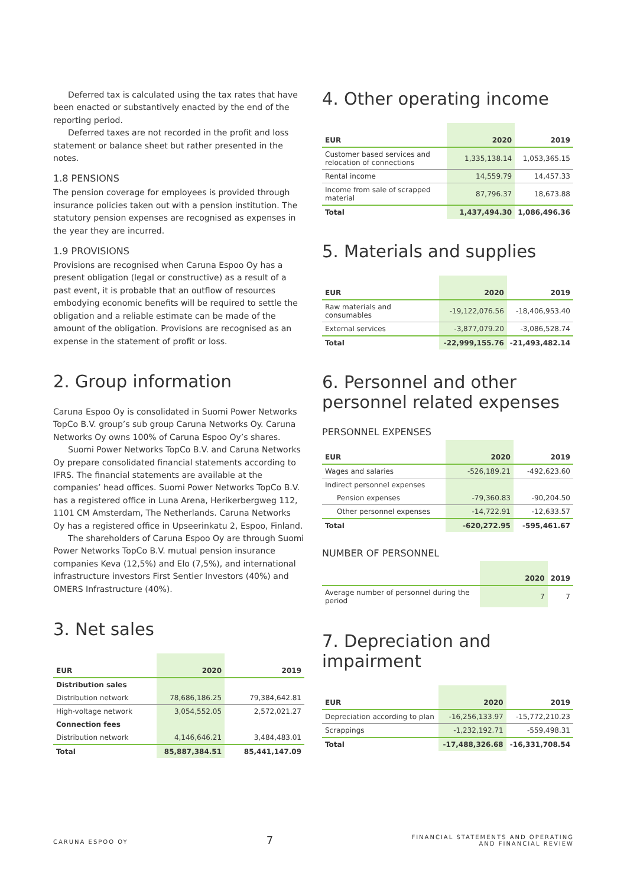Deferred tax is calculated using the tax rates that have been enacted or substantively enacted by the end of the reporting period.
Deferred taxes are not recorded in the profit and loss statement or balance sheet but rather presented in the notes.
1.8 PENSIONS
The pension coverage for employees is provided through insurance policies taken out with a pension institution. The statutory pension expenses are recognised as expenses in the year they are incurred.
1.9 PROVISIONS
Provisions are recognised when Caruna Espoo Oy has a present obligation (legal or constructive) as a result of a past event, it is probable that an outflow of resources embodying economic benefits will be required to settle the obligation and a reliable estimate can be made of the amount of the obligation. Provisions are recognised as an expense in the statement of profit or loss.
2. Group information
Caruna Espoo Oy is consolidated in Suomi Power Networks TopCo B.V. group’s sub group Caruna Networks Oy. Caruna Networks Oy owns 100% of Caruna Espoo Oy’s shares.
Suomi Power Networks TopCo B.V. and Caruna Networks Oy prepare consolidated financial statements according to IFRS. The financial statements are available at the companies’ head offices. Suomi Power Networks TopCo B.V. has a registered office in Luna Arena, Herikerbergweg 112, 1101 CM Amsterdam, The Netherlands. Caruna Networks Oy has a registered office in Upseerinkatu 2, Espoo, Finland.
The shareholders of Caruna Espoo Oy are through Suomi Power Networks TopCo B.V. mutual pension insurance companies Keva (12,5%) and Elo (7,5%), and international infrastructure investors First Sentier Investors (40%) and OMERS Infrastructure (40%).
3. Net sales
| EUR | 2020 | 2019 |
| --- | --- | --- |
| Distribution sales | | |
| Distribution network | 78,686,186.25 | 79,384,642.81 |
| High-voltage network | 3,054,552.05 | 2,572,021.27 |
| Connection fees | | |
| Distribution network | 4,146,646.21 | 3,484,483.01 |
| Total | 85,887,384.51 | 85,441,147.09 |
4. Other operating income
| EUR | 2020 | 2019 |
| --- | --- | --- |
| Customer based services and relocation of connections | 1,335,138.14 | 1,053,365.15 |
| Rental income | 14,559.79 | 14,457.33 |
| Income from sale of scrapped material | 87,796.37 | 18,673.88 |
| Total | 1,437,494.30 | 1,086,496.36 |
5. Materials and supplies
| EUR | 2020 | 2019 |
| --- | --- | --- |
| Raw materials and consumables | -19,122,076.56 | -18,406,953.40 |
| External services | -3,877,079.20 | -3,086,528.74 |
| Total | -22,999,155.76 | -21,493,482.14 |
6. Personnel and other personnel related expenses
PERSONNEL EXPENSES
| EUR | 2020 | 2019 |
| --- | --- | --- |
| Wages and salaries | -526,189.21 | -492,623.60 |
| Indirect personnel expenses | | |
| Pension expenses | -79,360.83 | -90,204.50 |
| Other personnel expenses | -14,722.91 | -12,633.57 |
| Total | -620,272.95 | -595,461.67 |
NUMBER OF PERSONNEL
| | 2020 | 2019 |
| --- | --- | --- |
| Average number of personnel during the period | 7 | 7 |
7. Depreciation and impairment
| EUR | 2020 | 2019 |
| --- | --- | --- |
| Depreciation according to plan | -16,256,133.97 | -15,772,210.23 |
| Scrappings | -1,232,192.71 | -559,498.31 |
| Total | -17,488,326.68 | -16,331,708.54 |
CARUNA ESPOO OY 7 FINANCIAL STATEMENTS AND OPERATING
AND FINANCIAL REVIEW